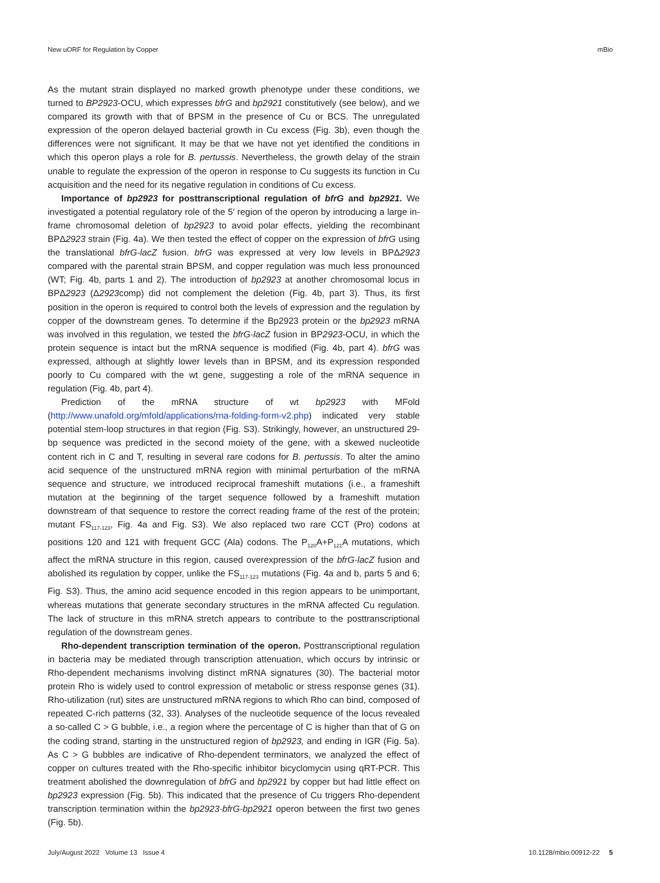New uORF for Regulation by Copper mBio
As the mutant strain displayed no marked growth phenotype under these conditions, we turned to BP2923-OCU, which expresses bfrG and bp2921 constitutively (see below), and we compared its growth with that of BPSM in the presence of Cu or BCS. The unregulated expression of the operon delayed bacterial growth in Cu excess (Fig. 3b), even though the differences were not significant. It may be that we have not yet identified the conditions in which this operon plays a role for B. pertussis. Nevertheless, the growth delay of the strain unable to regulate the expression of the operon in response to Cu suggests its function in Cu acquisition and the need for its negative regulation in conditions of Cu excess.
Importance of bp2923 for posttranscriptional regulation of bfrG and bp2921. We investigated a potential regulatory role of the 5′ region of the operon by introducing a large in-frame chromosomal deletion of bp2923 to avoid polar effects, yielding the recombinant BPΔ2923 strain (Fig. 4a). We then tested the effect of copper on the expression of bfrG using the translational bfrG-lacZ fusion. bfrG was expressed at very low levels in BPΔ2923 compared with the parental strain BPSM, and copper regulation was much less pronounced (WT; Fig. 4b, parts 1 and 2). The introduction of bp2923 at another chromosomal locus in BPΔ2923 (Δ2923comp) did not complement the deletion (Fig. 4b, part 3). Thus, its first position in the operon is required to control both the levels of expression and the regulation by copper of the downstream genes. To determine if the Bp2923 protein or the bp2923 mRNA was involved in this regulation, we tested the bfrG-lacZ fusion in BP2923-OCU, in which the protein sequence is intact but the mRNA sequence is modified (Fig. 4b, part 4). bfrG was expressed, although at slightly lower levels than in BPSM, and its expression responded poorly to Cu compared with the wt gene, suggesting a role of the mRNA sequence in regulation (Fig. 4b, part 4).
Prediction of the mRNA structure of wt bp2923 with MFold (http://www.unafold.org/mfold/applications/rna-folding-form-v2.php) indicated very stable potential stem-loop structures in that region (Fig. S3). Strikingly, however, an unstructured 29-bp sequence was predicted in the second moiety of the gene, with a skewed nucleotide content rich in C and T, resulting in several rare codons for B. pertussis. To alter the amino acid sequence of the unstructured mRNA region with minimal perturbation of the mRNA sequence and structure, we introduced reciprocal frameshift mutations (i.e., a frameshift mutation at the beginning of the target sequence followed by a frameshift mutation downstream of that sequence to restore the correct reading frame of the rest of the protein; mutant FS<sub>117-123</sub>, Fig. 4a and Fig. S3). We also replaced two rare CCT (Pro) codons at positions 120 and 121 with frequent GCC (Ala) codons. The P<sub>120</sub>A+P<sub>121</sub>A mutations, which affect the mRNA structure in this region, caused overexpression of the bfrG-lacZ fusion and abolished its regulation by copper, unlike the FS<sub>117-123</sub> mutations (Fig. 4a and b, parts 5 and 6; Fig. S3). Thus, the amino acid sequence encoded in this region appears to be unimportant, whereas mutations that generate secondary structures in the mRNA affected Cu regulation. The lack of structure in this mRNA stretch appears to contribute to the posttranscriptional regulation of the downstream genes.
Rho-dependent transcription termination of the operon. Posttranscriptional regulation in bacteria may be mediated through transcription attenuation, which occurs by intrinsic or Rho-dependent mechanisms involving distinct mRNA signatures (30). The bacterial motor protein Rho is widely used to control expression of metabolic or stress response genes (31). Rho-utilization (rut) sites are unstructured mRNA regions to which Rho can bind, composed of repeated C-rich patterns (32, 33). Analyses of the nucleotide sequence of the locus revealed a so-called C > G bubble, i.e., a region where the percentage of C is higher than that of G on the coding strand, starting in the unstructured region of bp2923, and ending in IGR (Fig. 5a). As C > G bubbles are indicative of Rho-dependent terminators, we analyzed the effect of copper on cultures treated with the Rho-specific inhibitor bicyclomycin using qRT-PCR. This treatment abolished the downregulation of bfrG and bp2921 by copper but had little effect on bp2923 expression (Fig. 5b). This indicated that the presence of Cu triggers Rho-dependent transcription termination within the bp2923-bfrG-bp2921 operon between the first two genes (Fig. 5b).
July/August 2022 Volume 13 Issue 4 10.1128/mbio.00912-22 5